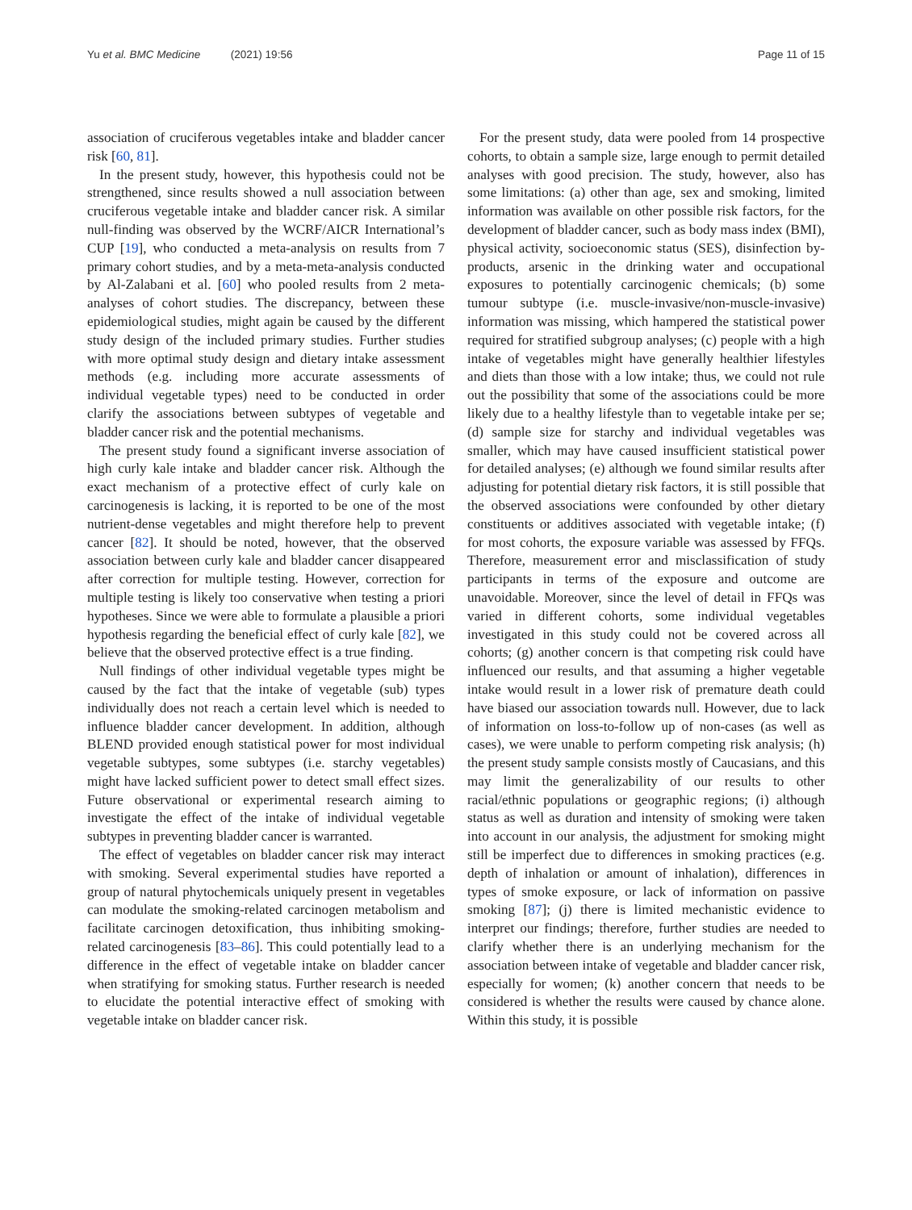Yu et al. BMC Medicine (2021) 19:56 Page 11 of 15
association of cruciferous vegetables intake and bladder cancer risk [60, 81].
In the present study, however, this hypothesis could not be strengthened, since results showed a null association between cruciferous vegetable intake and bladder cancer risk. A similar null-finding was observed by the WCRF/AICR International’s CUP [19], who conducted a meta-analysis on results from 7 primary cohort studies, and by a meta-meta-analysis conducted by Al-Zalabani et al. [60] who pooled results from 2 meta-analyses of cohort studies. The discrepancy, between these epidemiological studies, might again be caused by the different study design of the included primary studies. Further studies with more optimal study design and dietary intake assessment methods (e.g. including more accurate assessments of individual vegetable types) need to be conducted in order clarify the associations between subtypes of vegetable and bladder cancer risk and the potential mechanisms.
The present study found a significant inverse association of high curly kale intake and bladder cancer risk. Although the exact mechanism of a protective effect of curly kale on carcinogenesis is lacking, it is reported to be one of the most nutrient-dense vegetables and might therefore help to prevent cancer [82]. It should be noted, however, that the observed association between curly kale and bladder cancer disappeared after correction for multiple testing. However, correction for multiple testing is likely too conservative when testing a priori hypotheses. Since we were able to formulate a plausible a priori hypothesis regarding the beneficial effect of curly kale [82], we believe that the observed protective effect is a true finding.
Null findings of other individual vegetable types might be caused by the fact that the intake of vegetable (sub) types individually does not reach a certain level which is needed to influence bladder cancer development. In addition, although BLEND provided enough statistical power for most individual vegetable subtypes, some subtypes (i.e. starchy vegetables) might have lacked sufficient power to detect small effect sizes. Future observational or experimental research aiming to investigate the effect of the intake of individual vegetable subtypes in preventing bladder cancer is warranted.
The effect of vegetables on bladder cancer risk may interact with smoking. Several experimental studies have reported a group of natural phytochemicals uniquely present in vegetables can modulate the smoking-related carcinogen metabolism and facilitate carcinogen detoxification, thus inhibiting smoking-related carcinogenesis [83–86]. This could potentially lead to a difference in the effect of vegetable intake on bladder cancer when stratifying for smoking status. Further research is needed to elucidate the potential interactive effect of smoking with vegetable intake on bladder cancer risk.
For the present study, data were pooled from 14 prospective cohorts, to obtain a sample size, large enough to permit detailed analyses with good precision. The study, however, also has some limitations: (a) other than age, sex and smoking, limited information was available on other possible risk factors, for the development of bladder cancer, such as body mass index (BMI), physical activity, socioeconomic status (SES), disinfection by-products, arsenic in the drinking water and occupational exposures to potentially carcinogenic chemicals; (b) some tumour subtype (i.e. muscle-invasive/non-muscle-invasive) information was missing, which hampered the statistical power required for stratified subgroup analyses; (c) people with a high intake of vegetables might have generally healthier lifestyles and diets than those with a low intake; thus, we could not rule out the possibility that some of the associations could be more likely due to a healthy lifestyle than to vegetable intake per se; (d) sample size for starchy and individual vegetables was smaller, which may have caused insufficient statistical power for detailed analyses; (e) although we found similar results after adjusting for potential dietary risk factors, it is still possible that the observed associations were confounded by other dietary constituents or additives associated with vegetable intake; (f) for most cohorts, the exposure variable was assessed by FFQs. Therefore, measurement error and misclassification of study participants in terms of the exposure and outcome are unavoidable. Moreover, since the level of detail in FFQs was varied in different cohorts, some individual vegetables investigated in this study could not be covered across all cohorts; (g) another concern is that competing risk could have influenced our results, and that assuming a higher vegetable intake would result in a lower risk of premature death could have biased our association towards null. However, due to lack of information on loss-to-follow up of non-cases (as well as cases), we were unable to perform competing risk analysis; (h) the present study sample consists mostly of Caucasians, and this may limit the generalizability of our results to other racial/ethnic populations or geographic regions; (i) although status as well as duration and intensity of smoking were taken into account in our analysis, the adjustment for smoking might still be imperfect due to differences in smoking practices (e.g. depth of inhalation or amount of inhalation), differences in types of smoke exposure, or lack of information on passive smoking [87]; (j) there is limited mechanistic evidence to interpret our findings; therefore, further studies are needed to clarify whether there is an underlying mechanism for the association between intake of vegetable and bladder cancer risk, especially for women; (k) another concern that needs to be considered is whether the results were caused by chance alone. Within this study, it is possible